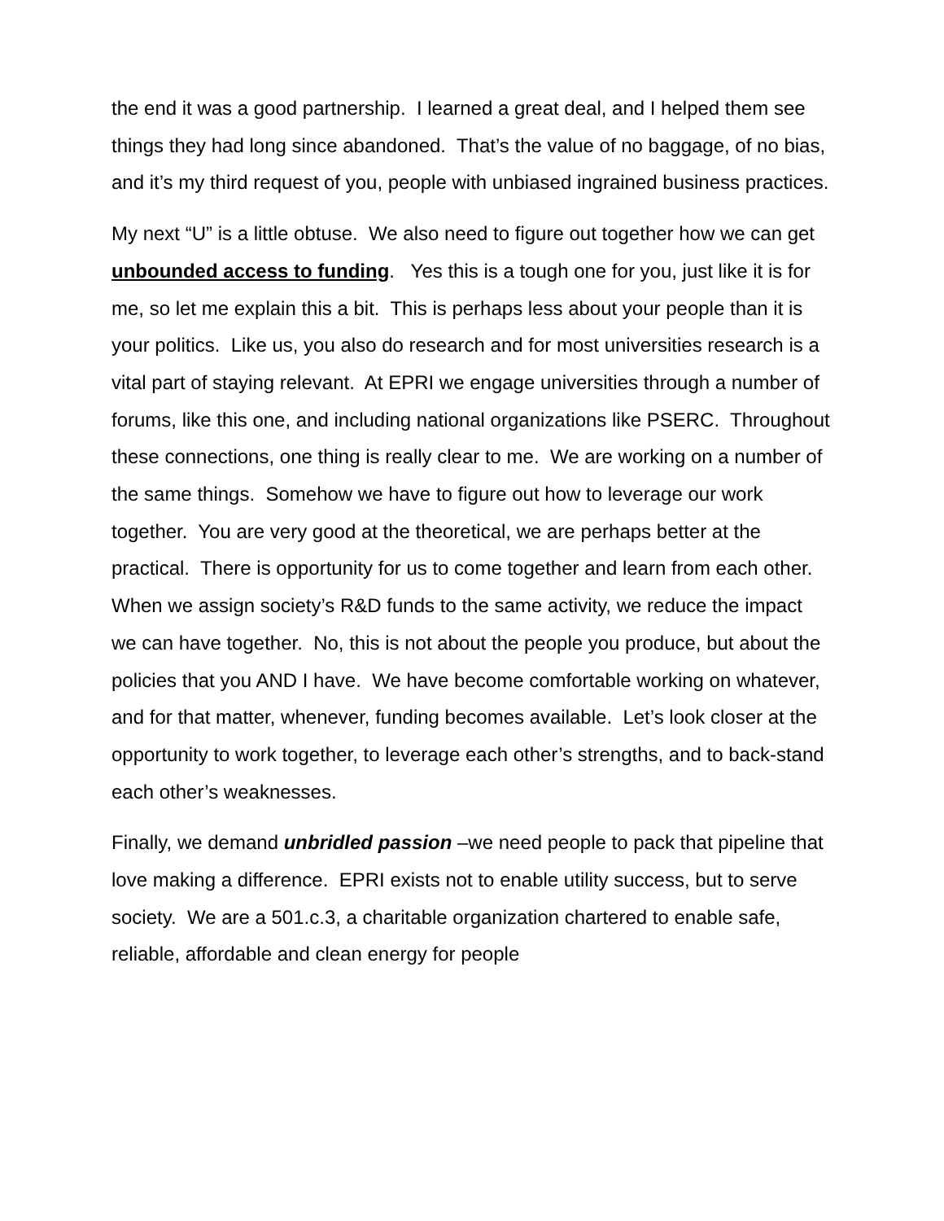the end it was a good partnership. I learned a great deal, and I helped them see things they had long since abandoned. That’s the value of no baggage, of no bias, and it’s my third request of you, people with unbiased ingrained business practices.
My next “U” is a little obtuse. We also need to figure out together how we can get unbounded access to funding. Yes this is a tough one for you, just like it is for me, so let me explain this a bit. This is perhaps less about your people than it is your politics. Like us, you also do research and for most universities research is a vital part of staying relevant. At EPRI we engage universities through a number of forums, like this one, and including national organizations like PSERC. Throughout these connections, one thing is really clear to me. We are working on a number of the same things. Somehow we have to figure out how to leverage our work together. You are very good at the theoretical, we are perhaps better at the practical. There is opportunity for us to come together and learn from each other. When we assign society’s R&D funds to the same activity, we reduce the impact we can have together. No, this is not about the people you produce, but about the policies that you AND I have. We have become comfortable working on whatever, and for that matter, whenever, funding becomes available. Let’s look closer at the opportunity to work together, to leverage each other’s strengths, and to back-stand each other’s weaknesses.
Finally, we demand unbridled passion –we need people to pack that pipeline that love making a difference. EPRI exists not to enable utility success, but to serve society. We are a 501.c.3, a charitable organization chartered to enable safe, reliable, affordable and clean energy for people